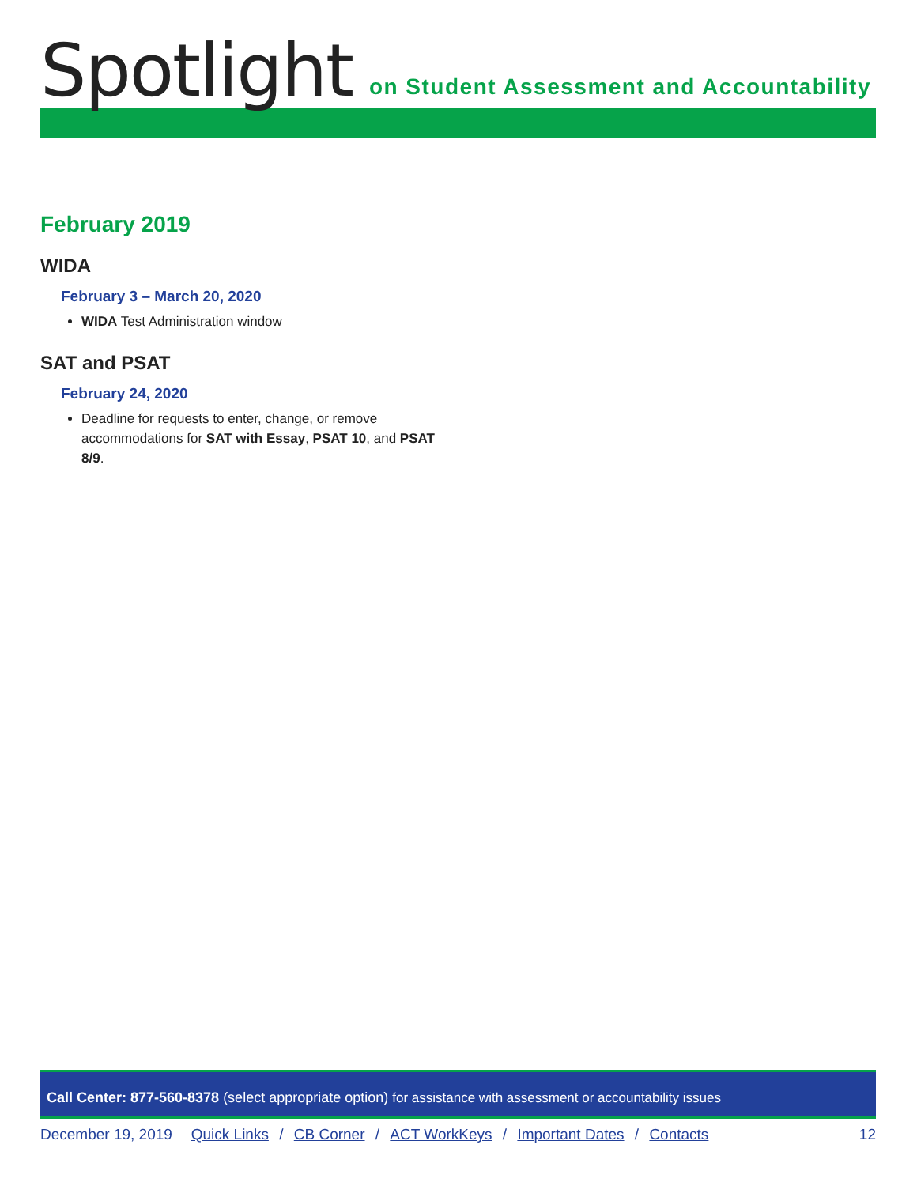Spotlight
on Student Assessment and Accountability
February 2019
WIDA
February 3 – March 20, 2020
WIDA Test Administration window
SAT and PSAT
February 24, 2020
Deadline for requests to enter, change, or remove accommodations for SAT with Essay, PSAT 10, and PSAT 8/9.
Call Center: 877-560-8378 (select appropriate option) for assistance with assessment or accountability issues
December 19, 2019 Quick Links / CB Corner / ACT WorkKeys / Important Dates / Contacts 12